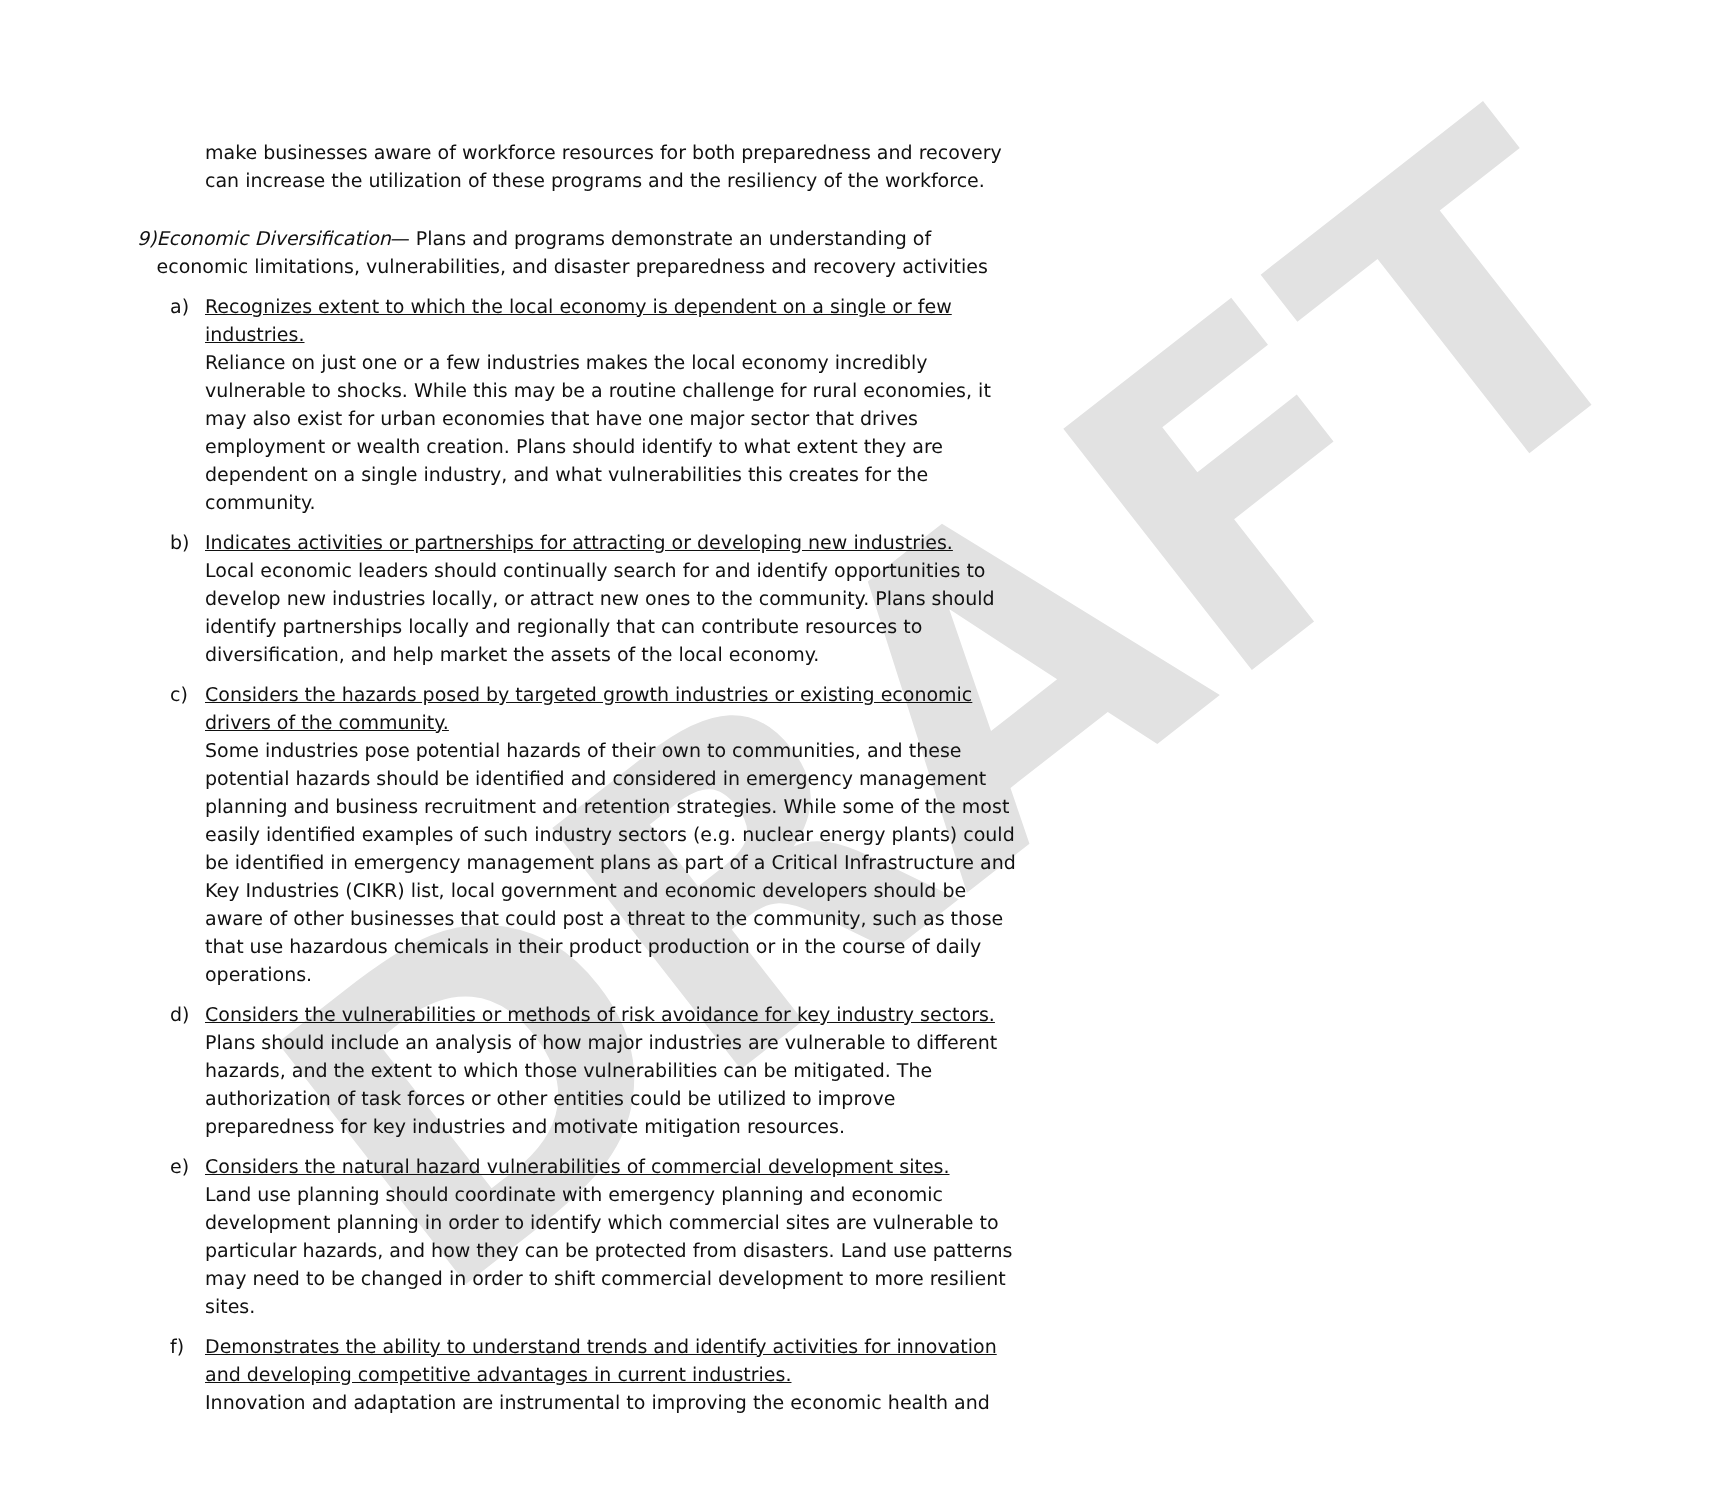DRAFT
make businesses aware of workforce resources for both preparedness and recovery can increase the utilization of these programs and the resiliency of the workforce.
9) Economic Diversification— Plans and programs demonstrate an understanding of economic limitations, vulnerabilities, and disaster preparedness and recovery activities
a) Recognizes extent to which the local economy is dependent on a single or few industries.
Reliance on just one or a few industries makes the local economy incredibly vulnerable to shocks. While this may be a routine challenge for rural economies, it may also exist for urban economies that have one major sector that drives employment or wealth creation. Plans should identify to what extent they are dependent on a single industry, and what vulnerabilities this creates for the community.
b) Indicates activities or partnerships for attracting or developing new industries.
Local economic leaders should continually search for and identify opportunities to develop new industries locally, or attract new ones to the community. Plans should identify partnerships locally and regionally that can contribute resources to diversification, and help market the assets of the local economy.
c) Considers the hazards posed by targeted growth industries or existing economic drivers of the community.
Some industries pose potential hazards of their own to communities, and these potential hazards should be identified and considered in emergency management planning and business recruitment and retention strategies. While some of the most easily identified examples of such industry sectors (e.g. nuclear energy plants) could be identified in emergency management plans as part of a Critical Infrastructure and Key Industries (CIKR) list, local government and economic developers should be aware of other businesses that could post a threat to the community, such as those that use hazardous chemicals in their product production or in the course of daily operations.
d) Considers the vulnerabilities or methods of risk avoidance for key industry sectors.
Plans should include an analysis of how major industries are vulnerable to different hazards, and the extent to which those vulnerabilities can be mitigated. The authorization of task forces or other entities could be utilized to improve preparedness for key industries and motivate mitigation resources.
e) Considers the natural hazard vulnerabilities of commercial development sites.
Land use planning should coordinate with emergency planning and economic development planning in order to identify which commercial sites are vulnerable to particular hazards, and how they can be protected from disasters. Land use patterns may need to be changed in order to shift commercial development to more resilient sites.
f) Demonstrates the ability to understand trends and identify activities for innovation and developing competitive advantages in current industries.
Innovation and adaptation are instrumental to improving the economic health and